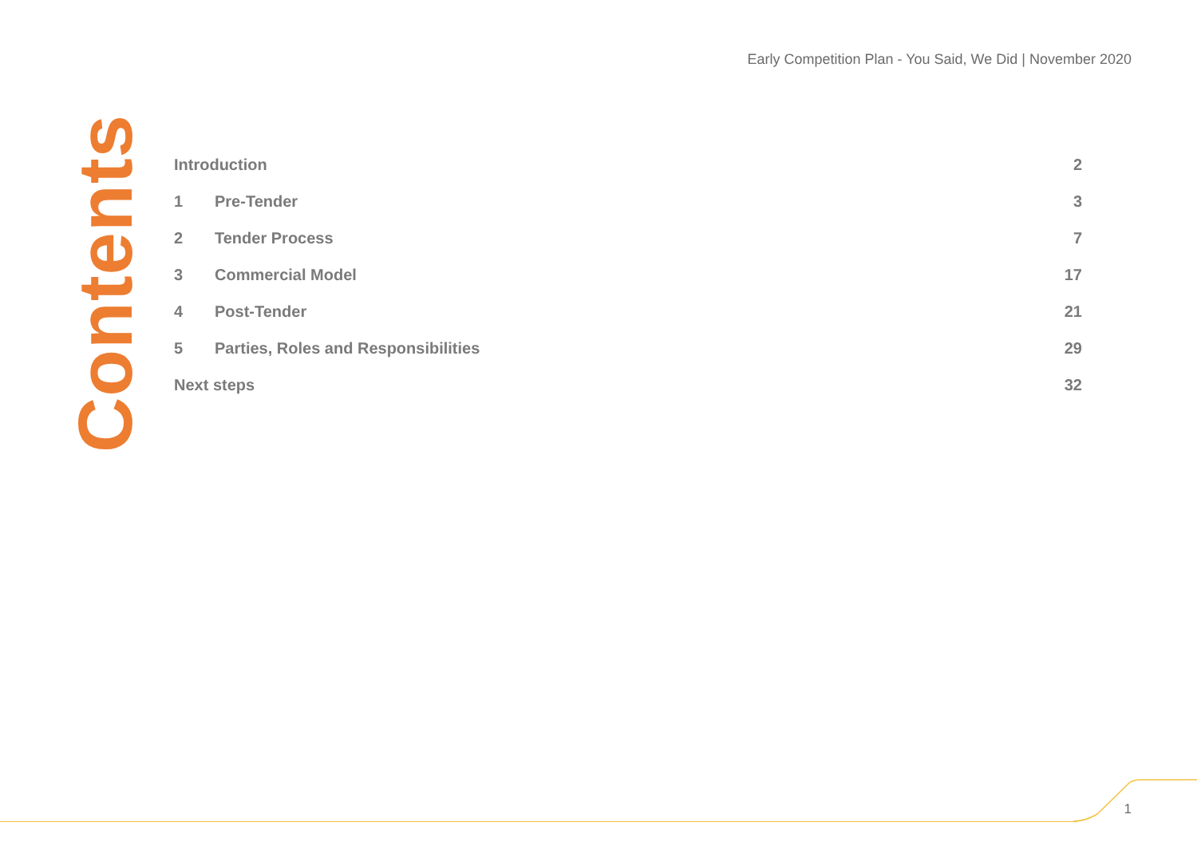Early Competition Plan - You Said, We Did | November 2020
Contents
| Introduction | | 2 |
| 1 | Pre-Tender | 3 |
| 2 | Tender Process | 7 |
| 3 | Commercial Model | 17 |
| 4 | Post-Tender | 21 |
| 5 | Parties, Roles and Responsibilities | 29 |
| Next steps | | 32 |
1